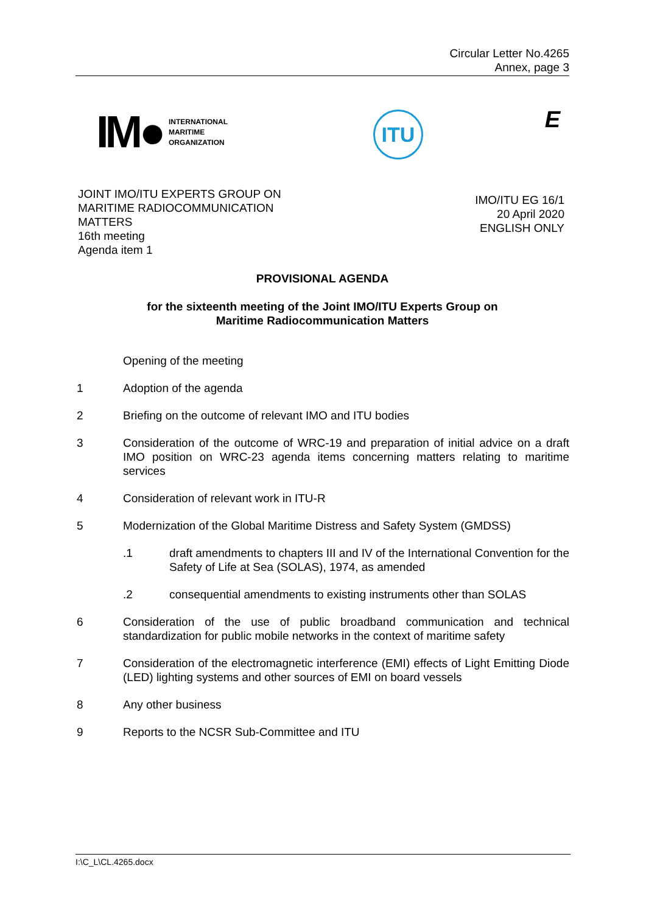Circular Letter No.4265
Annex, page 3
IM● INTERNATIONAL
MARITIME
ORGANIZATION
ITU E
JOINT IMO/ITU EXPERTS GROUP ON
MARITIME RADIOCOMMUNICATION
MATTERS
16th meeting
Agenda item 1
IMO/ITU EG 16/1
20 April 2020
ENGLISH ONLY
PROVISIONAL AGENDA
for the sixteenth meeting of the Joint IMO/ITU Experts Group on
Maritime Radiocommunication Matters
Opening of the meeting
1 Adoption of the agenda
2 Briefing on the outcome of relevant IMO and ITU bodies
3 Consideration of the outcome of WRC-19 and preparation of initial advice on a draft IMO position on WRC-23 agenda items concerning matters relating to maritime services
4 Consideration of relevant work in ITU-R
5 Modernization of the Global Maritime Distress and Safety System (GMDSS)
.1 draft amendments to chapters III and IV of the International Convention for the Safety of Life at Sea (SOLAS), 1974, as amended
.2 consequential amendments to existing instruments other than SOLAS
6 Consideration of the use of public broadband communication and technical standardization for public mobile networks in the context of maritime safety
7 Consideration of the electromagnetic interference (EMI) effects of Light Emitting Diode (LED) lighting systems and other sources of EMI on board vessels
8 Any other business
9 Reports to the NCSR Sub-Committee and ITU
I:\C_L\CL.4265.docx